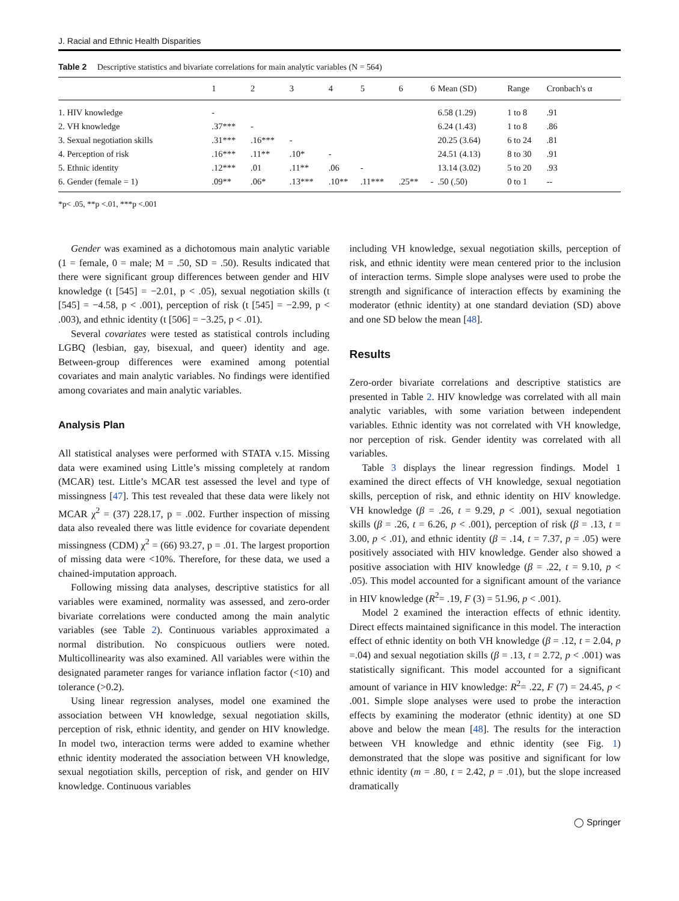J. Racial and Ethnic Health Disparities
Table 2 Descriptive statistics and bivariate correlations for main analytic variables (N = 564)
| | 1 | 2 | 3 | 4 | 5 | 6 | 6 | Mean (SD) | Range | Cronbach's α |
| --- | --- | --- | --- | --- | --- | --- | --- | --- | --- | --- |
| 1. HIV knowledge | - | | | | | | | 6.58 (1.29) | 1 to 8 | .91 |
| 2. VH knowledge | .37*** | - | | | | | | 6.24 (1.43) | 1 to 8 | .86 |
| 3. Sexual negotiation skills | .31*** | .16*** | - | | | | | 20.25 (3.64) | 6 to 24 | .81 |
| 4. Perception of risk | .16*** | .11** | .10* | - | | | | 24.51 (4.13) | 8 to 30 | .91 |
| 5. Ethnic identity | .12*** | .01 | .11** | .06 | - | | | 13.14 (3.02) | 5 to 20 | .93 |
| 6. Gender (female = 1) | .09** | .06* | .13*** | .10** | .11*** | .25** | - | .50 (.50) | 0 to 1 | -- |
*p< .05, **p <.01, ***p <.001
Gender was examined as a dichotomous main analytic variable (1 = female, 0 = male; M = .50, SD = .50). Results indicated that there were significant group differences between gender and HIV knowledge (t [545] = −2.01, p < .05), sexual negotiation skills (t [545] = −4.58, p < .001), perception of risk (t [545] = −2.99, p < .003), and ethnic identity (t [506] = −3.25, p < .01).
Several covariates were tested as statistical controls including LGBQ (lesbian, gay, bisexual, and queer) identity and age. Between-group differences were examined among potential covariates and main analytic variables. No findings were identified among covariates and main analytic variables.
Analysis Plan
All statistical analyses were performed with STATA v.15. Missing data were examined using Little’s missing completely at random (MCAR) test. Little’s MCAR test assessed the level and type of missingness [47]. This test revealed that these data were likely not MCAR χ<sup>2</sup> = (37) 228.17, p = .002. Further inspection of missing data also revealed there was little evidence for covariate dependent missingness (CDM) χ<sup>2</sup> = (66) 93.27, p = .01. The largest proportion of missing data were <10%. Therefore, for these data, we used a chained-imputation approach.
Following missing data analyses, descriptive statistics for all variables were examined, normality was assessed, and zero-order bivariate correlations were conducted among the main analytic variables (see Table 2). Continuous variables approximated a normal distribution. No conspicuous outliers were noted. Multicollinearity was also examined. All variables were within the designated parameter ranges for variance inflation factor (<10) and tolerance (>0.2).
Using linear regression analyses, model one examined the association between VH knowledge, sexual negotiation skills, perception of risk, ethnic identity, and gender on HIV knowledge. In model two, interaction terms were added to examine whether ethnic identity moderated the association between VH knowledge, sexual negotiation skills, perception of risk, and gender on HIV knowledge. Continuous variables
including VH knowledge, sexual negotiation skills, perception of risk, and ethnic identity were mean centered prior to the inclusion of interaction terms. Simple slope analyses were used to probe the strength and significance of interaction effects by examining the moderator (ethnic identity) at one standard deviation (SD) above and one SD below the mean [48].
Results
Zero-order bivariate correlations and descriptive statistics are presented in Table 2. HIV knowledge was correlated with all main analytic variables, with some variation between independent variables. Ethnic identity was not correlated with VH knowledge, nor perception of risk. Gender identity was correlated with all variables.
Table 3 displays the linear regression findings. Model 1 examined the direct effects of VH knowledge, sexual negotiation skills, perception of risk, and ethnic identity on HIV knowledge. VH knowledge (β = .26, t = 9.29, p < .001), sexual negotiation skills (β = .26, t = 6.26, p < .001), perception of risk (β = .13, t = 3.00, p < .01), and ethnic identity (β = .14, t = 7.37, p = .05) were positively associated with HIV knowledge. Gender also showed a positive association with HIV knowledge (β = .22, t = 9.10, p < .05). This model accounted for a significant amount of the variance in HIV knowledge (R<sup>2</sup>= .19, F (3) = 51.96, p < .001).
Model 2 examined the interaction effects of ethnic identity. Direct effects maintained significance in this model. The interaction effect of ethnic identity on both VH knowledge (β = .12, t = 2.04, p =.04) and sexual negotiation skills (β = .13, t = 2.72, p < .001) was statistically significant. This model accounted for a significant amount of variance in HIV knowledge: R<sup>2</sup>= .22, F (7) = 24.45, p < .001. Simple slope analyses were used to probe the interaction effects by examining the moderator (ethnic identity) at one SD above and below the mean [48]. The results for the interaction between VH knowledge and ethnic identity (see Fig. 1) demonstrated that the slope was positive and significant for low ethnic identity (m = .80, t = 2.42, p = .01), but the slope increased dramatically
◯ Springer